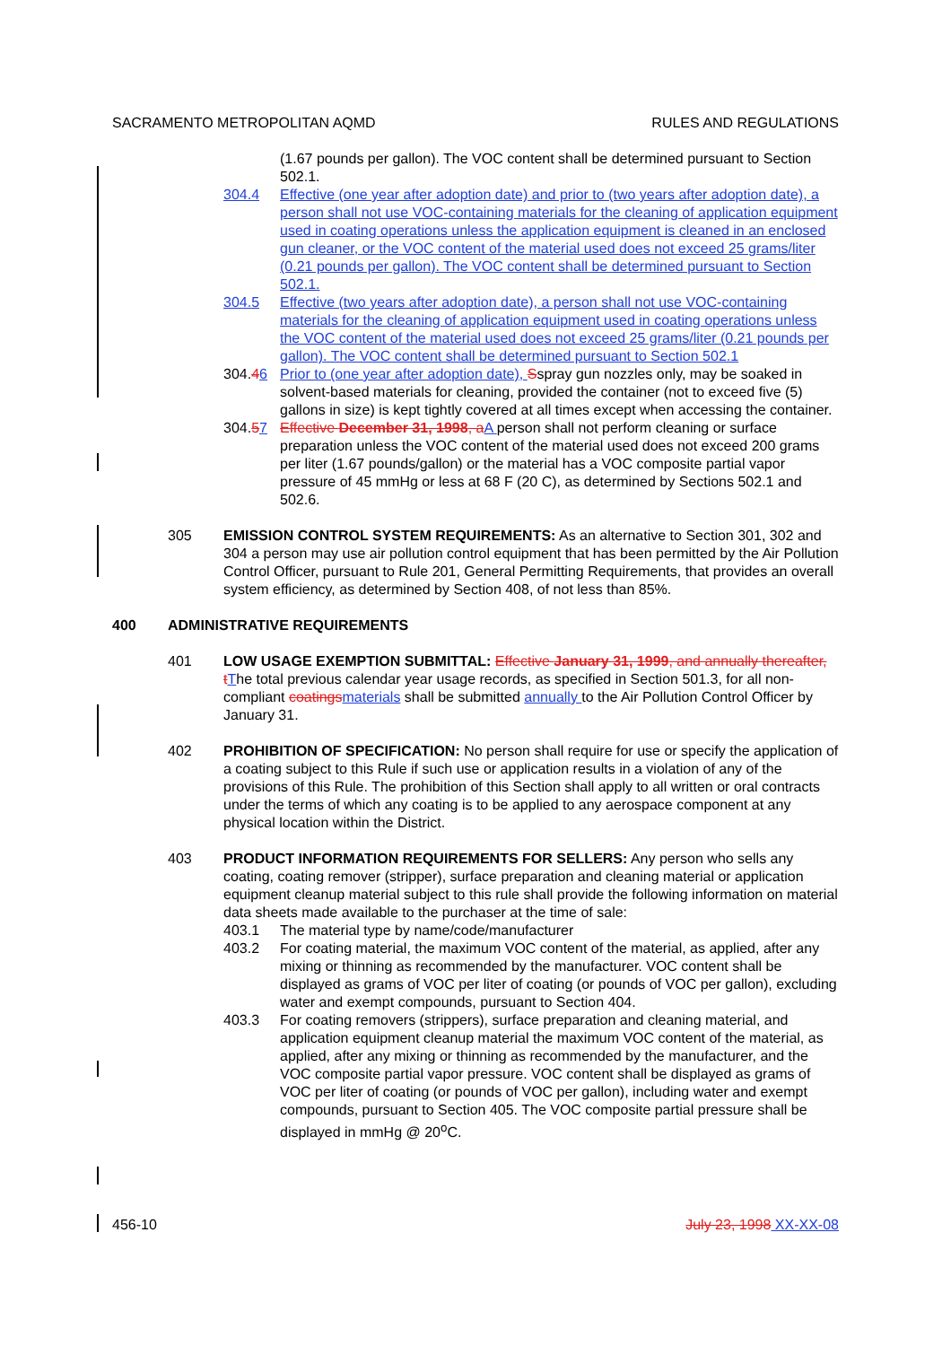SACRAMENTO METROPOLITAN AQMD RULES AND REGULATIONS
(1.67 pounds per gallon). The VOC content shall be determined pursuant to Section 502.1.
304.4 Effective (one year after adoption date) and prior to (two years after adoption date), a person shall not use VOC-containing materials for the cleaning of application equipment used in coating operations unless the application equipment is cleaned in an enclosed gun cleaner, or the VOC content of the material used does not exceed 25 grams/liter (0.21 pounds per gallon). The VOC content shall be determined pursuant to Section 502.1.
304.5 Effective (two years after adoption date), a person shall not use VOC-containing materials for the cleaning of application equipment used in coating operations unless the VOC content of the material used does not exceed 25 grams/liter (0.21 pounds per gallon). The VOC content shall be determined pursuant to Section 502.1
304.46 Prior to (one year after adoption date), Sspray gun nozzles only, may be soaked in solvent-based materials for cleaning, provided the container (not to exceed five (5) gallons in size) is kept tightly covered at all times except when accessing the container.
304.57 Effective December 31, 1998, a A person shall not perform cleaning or surface preparation unless the VOC content of the material used does not exceed 200 grams per liter (1.67 pounds/gallon) or the material has a VOC composite partial vapor pressure of 45 mmHg or less at 68 F (20 C), as determined by Sections 502.1 and 502.6.
305 EMISSION CONTROL SYSTEM REQUIREMENTS: As an alternative to Section 301, 302 and 304 a person may use air pollution control equipment that has been permitted by the Air Pollution Control Officer, pursuant to Rule 201, General Permitting Requirements, that provides an overall system efficiency, as determined by Section 408, of not less than 85%.
400 ADMINISTRATIVE REQUIREMENTS
401 LOW USAGE EXEMPTION SUBMITTAL: Effective January 31, 1999, and annually thereafter, t The total previous calendar year usage records, as specified in Section 501.3, for all non-compliant coatings materials shall be submitted annually to the Air Pollution Control Officer by January 31.
402 PROHIBITION OF SPECIFICATION: No person shall require for use or specify the application of a coating subject to this Rule if such use or application results in a violation of any of the provisions of this Rule. The prohibition of this Section shall apply to all written or oral contracts under the terms of which any coating is to be applied to any aerospace component at any physical location within the District.
403 PRODUCT INFORMATION REQUIREMENTS FOR SELLERS: Any person who sells any coating, coating remover (stripper), surface preparation and cleaning material or application equipment cleanup material subject to this rule shall provide the following information on material data sheets made available to the purchaser at the time of sale:
403.1 The material type by name/code/manufacturer
403.2 For coating material, the maximum VOC content of the material, as applied, after any mixing or thinning as recommended by the manufacturer. VOC content shall be displayed as grams of VOC per liter of coating (or pounds of VOC per gallon), excluding water and exempt compounds, pursuant to Section 404.
403.3 For coating removers (strippers), surface preparation and cleaning material, and application equipment cleanup material the maximum VOC content of the material, as applied, after any mixing or thinning as recommended by the manufacturer, and the VOC composite partial vapor pressure. VOC content shall be displayed as grams of VOC per liter of coating (or pounds of VOC per gallon), including water and exempt compounds, pursuant to Section 405. The VOC composite partial pressure shall be displayed in mmHg @ 20<sup>o</sup>C.
456-10 July 23, 1998 XX-XX-08